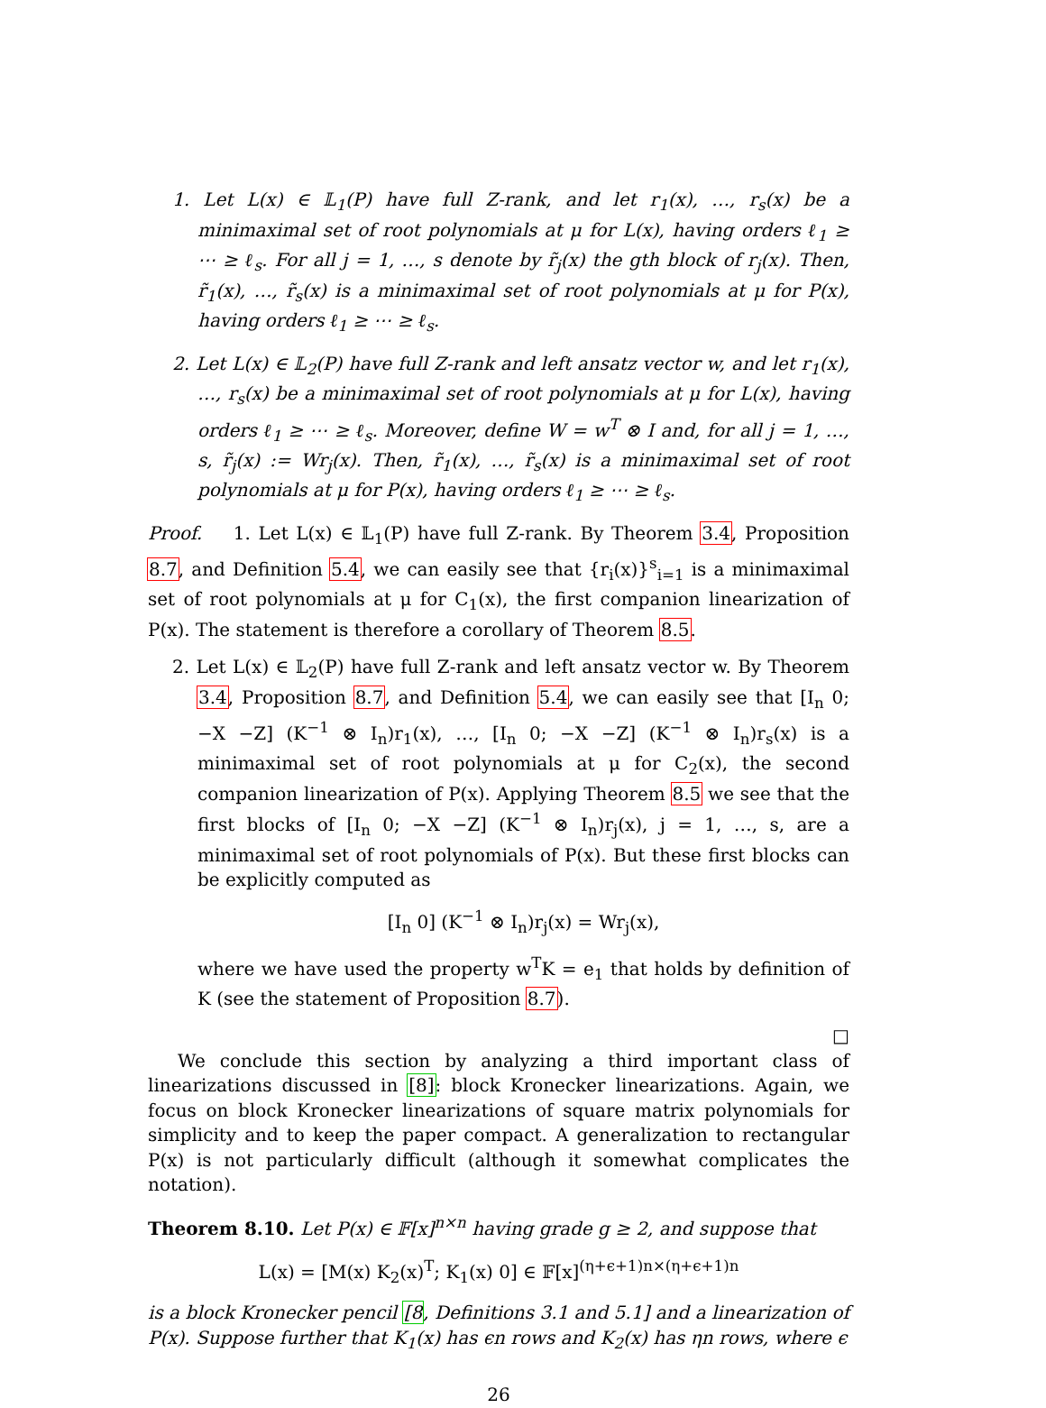1. Let L(x) ∈ 𝕃<sub>1</sub>(P) have full Z-rank, and let r<sub>1</sub>(x), …, r<sub>s</sub>(x) be a minimaximal set of root polynomials at μ for L(x), having orders ℓ<sub>1</sub> ≥ ⋯ ≥ ℓ<sub>s</sub>. For all j = 1, …, s denote by r̃<sub>j</sub>(x) the gth block of r<sub>j</sub>(x). Then, r̃<sub>1</sub>(x), …, r̃<sub>s</sub>(x) is a minimaximal set of root polynomials at μ for P(x), having orders ℓ<sub>1</sub> ≥ ⋯ ≥ ℓ<sub>s</sub>.
2. Let L(x) ∈ 𝕃<sub>2</sub>(P) have full Z-rank and left ansatz vector w, and let r<sub>1</sub>(x), …, r<sub>s</sub>(x) be a minimaximal set of root polynomials at μ for L(x), having orders ℓ<sub>1</sub> ≥ ⋯ ≥ ℓ<sub>s</sub>. Moreover, define W = w<sup>T</sup> ⊗ I and, for all j = 1, …, s, r̃<sub>j</sub>(x) := Wr<sub>j</sub>(x). Then, r̃<sub>1</sub>(x), …, r̃<sub>s</sub>(x) is a minimaximal set of root polynomials at μ for P(x), having orders ℓ<sub>1</sub> ≥ ⋯ ≥ ℓ<sub>s</sub>.
Proof. 1. Let L(x) ∈ 𝕃<sub>1</sub>(P) have full Z-rank. By Theorem 3.4, Proposition 8.7, and Definition 5.4, we can easily see that {r<sub>i</sub>(x)}<sup>s</sup><sub>i=1</sub> is a minimaximal set of root polynomials at μ for C<sub>1</sub>(x), the first companion linearization of P(x). The statement is therefore a corollary of Theorem 8.5.
2. Let L(x) ∈ 𝕃<sub>2</sub>(P) have full Z-rank and left ansatz vector w. By Theorem 3.4, Proposition 8.7, and Definition 5.4, we can easily see that [I<sub>n</sub> 0; −X −Z] (K<sup>−1</sup> ⊗ I<sub>n</sub>)r<sub>1</sub>(x), …, [I<sub>n</sub> 0; −X −Z] (K<sup>−1</sup> ⊗ I<sub>n</sub>)r<sub>s</sub>(x) is a minimaximal set of root polynomials at μ for C<sub>2</sub>(x), the second companion linearization of P(x). Applying Theorem 8.5 we see that the first blocks of [I<sub>n</sub> 0; −X −Z] (K<sup>−1</sup> ⊗ I<sub>n</sub>)r<sub>j</sub>(x), j = 1, …, s, are a minimaximal set of root polynomials of P(x). But these first blocks can be explicitly computed as
[I<sub>n</sub> 0] (K<sup>−1</sup> ⊗ I<sub>n</sub>)r<sub>j</sub>(x) = Wr<sub>j</sub>(x),
where we have used the property w<sup>T</sup>K = e<sub>1</sub> that holds by definition of K (see the statement of Proposition 8.7).
□
We conclude this section by analyzing a third important class of linearizations discussed in [8]: block Kronecker linearizations. Again, we focus on block Kronecker linearizations of square matrix polynomials for simplicity and to keep the paper compact. A generalization to rectangular P(x) is not particularly difficult (although it somewhat complicates the notation).
Theorem 8.10. Let P(x) ∈ 𝔽[x]<sup>n×n</sup> having grade g ≥ 2, and suppose that
L(x) = [M(x) K<sub>2</sub>(x)<sup>T</sup>; K<sub>1</sub>(x) 0] ∈ 𝔽[x]<sup>(η+ϵ+1)n×(η+ϵ+1)n</sup>
is a block Kronecker pencil [8, Definitions 3.1 and 5.1] and a linearization of P(x). Suppose further that K<sub>1</sub>(x) has ϵn rows and K<sub>2</sub>(x) has ηn rows, where ϵ
26